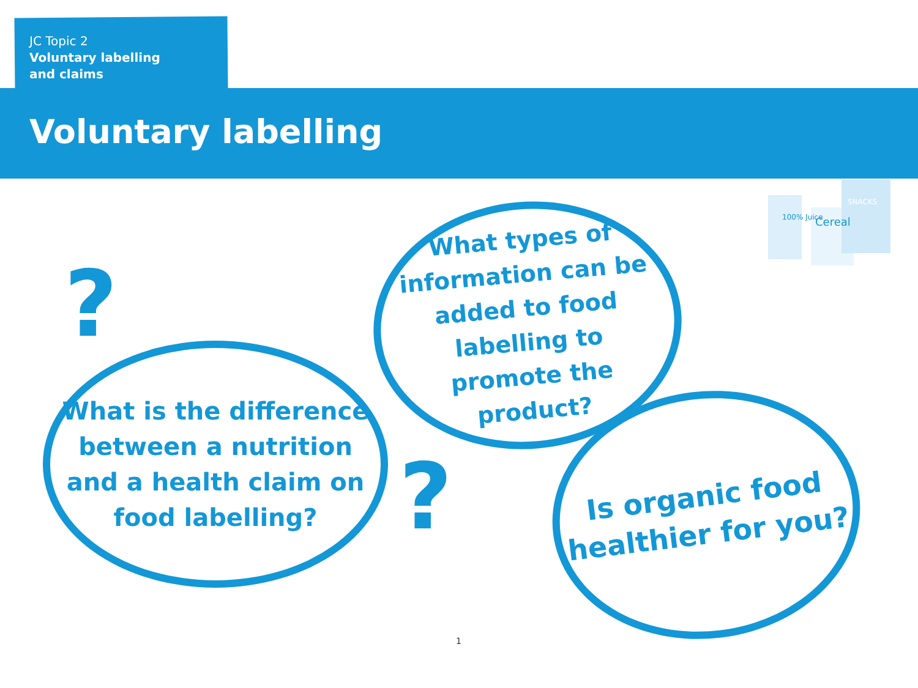JC Topic 2
Voluntary labelling
and claims
Voluntary labelling
100% Juice
Cereal
SNACKS
?
?
What is the difference between a nutrition and a health claim on food labelling?
What types of information can be added to food labelling to promote the product?
Is organic food healthier for you?
1